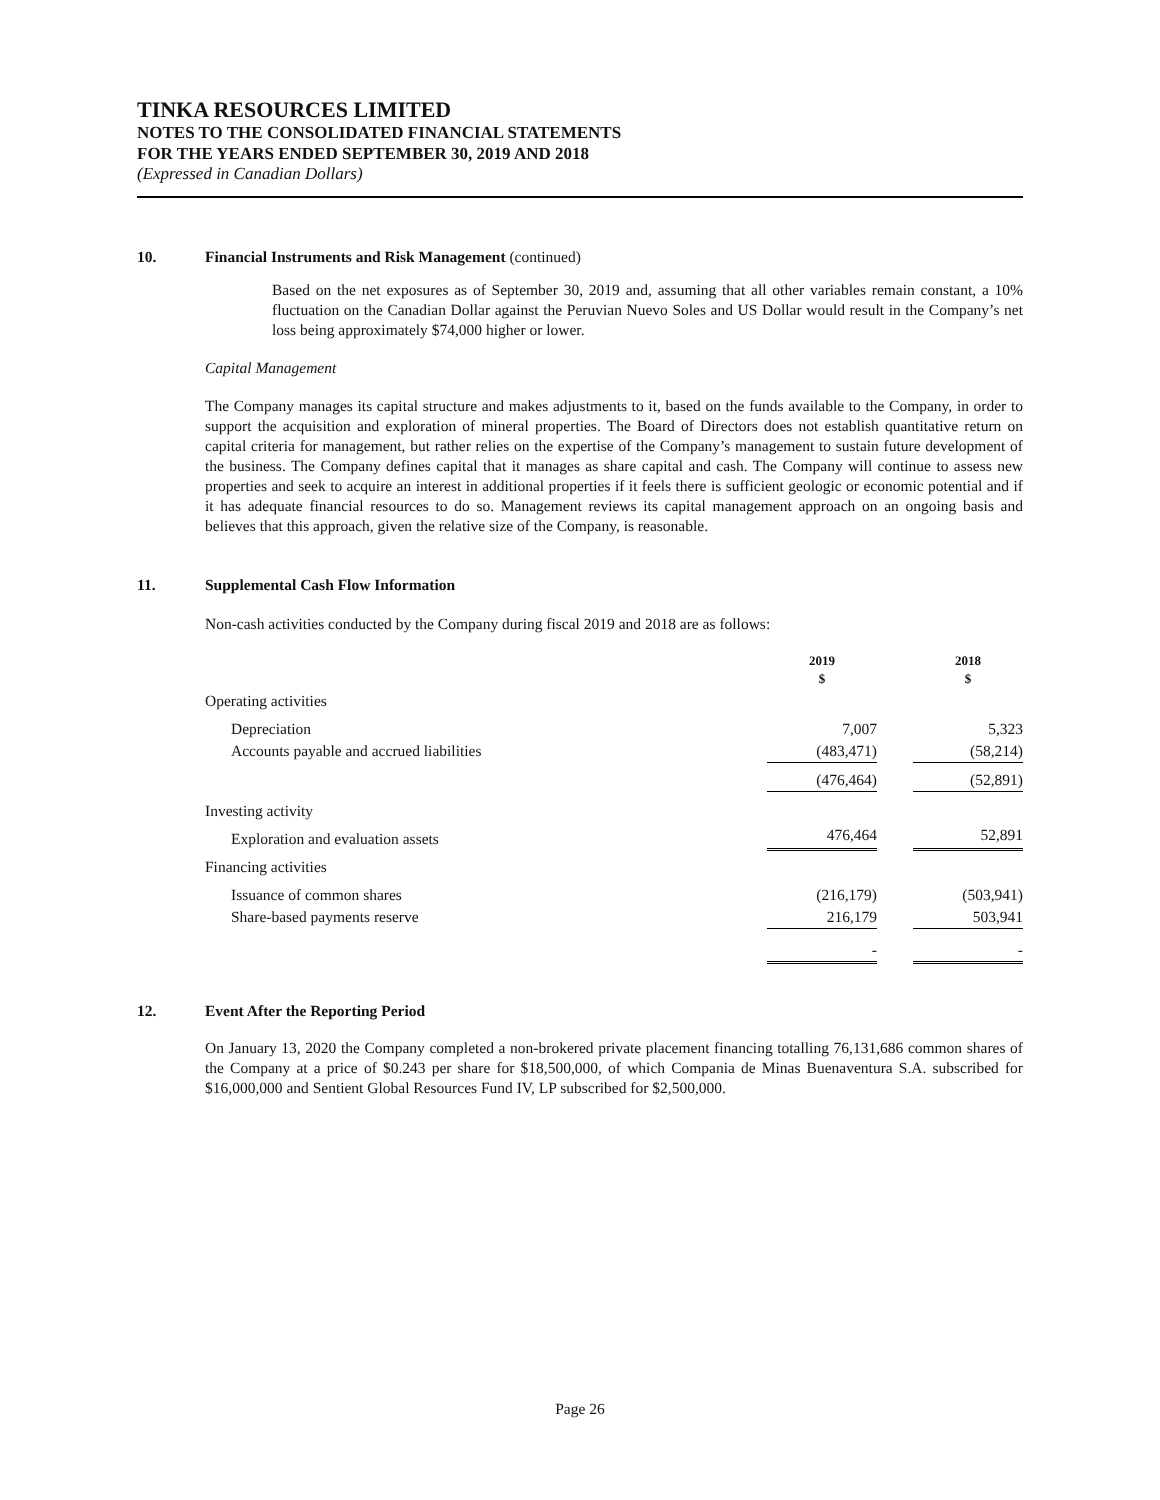TINKA RESOURCES LIMITED
NOTES TO THE CONSOLIDATED FINANCIAL STATEMENTS
FOR THE YEARS ENDED SEPTEMBER 30, 2019 AND 2018
(Expressed in Canadian Dollars)
10. Financial Instruments and Risk Management (continued)
Based on the net exposures as of September 30, 2019 and, assuming that all other variables remain constant, a 10% fluctuation on the Canadian Dollar against the Peruvian Nuevo Soles and US Dollar would result in the Company’s net loss being approximately $74,000 higher or lower.
Capital Management
The Company manages its capital structure and makes adjustments to it, based on the funds available to the Company, in order to support the acquisition and exploration of mineral properties. The Board of Directors does not establish quantitative return on capital criteria for management, but rather relies on the expertise of the Company’s management to sustain future development of the business. The Company defines capital that it manages as share capital and cash. The Company will continue to assess new properties and seek to acquire an interest in additional properties if it feels there is sufficient geologic or economic potential and if it has adequate financial resources to do so. Management reviews its capital management approach on an ongoing basis and believes that this approach, given the relative size of the Company, is reasonable.
11. Supplemental Cash Flow Information
Non-cash activities conducted by the Company during fiscal 2019 and 2018 are as follows:
| | 2019 $ | | 2018 $ |
| Operating activities | | | |
| Depreciation | 7,007 | | 5,323 |
| Accounts payable and accrued liabilities | (483,471) | | (58,214) |
| | (476,464) | | (52,891) |
| Investing activity | | | |
| Exploration and evaluation assets | 476,464 | | 52,891 |
| Financing activities | | | |
| Issuance of common shares | (216,179) | | (503,941) |
| Share-based payments reserve | 216,179 | | 503,941 |
| | - | | - |
12. Event After the Reporting Period
On January 13, 2020 the Company completed a non-brokered private placement financing totalling 76,131,686 common shares of the Company at a price of $0.243 per share for $18,500,000, of which Compania de Minas Buenaventura S.A. subscribed for $16,000,000 and Sentient Global Resources Fund IV, LP subscribed for $2,500,000.
Page 26